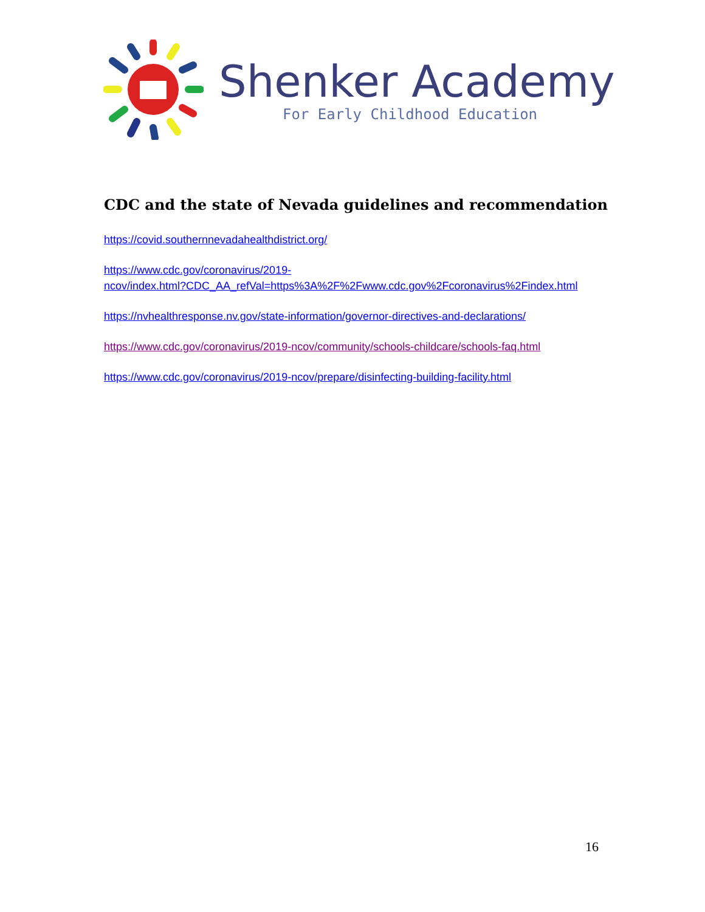Shenker Academy
For Early Childhood Education
CDC and the state of Nevada guidelines and recommendation
https://covid.southernnevadahealthdistrict.org/
https://www.cdc.gov/coronavirus/2019-
ncov/index.html?CDC_AA_refVal=https%3A%2F%2Fwww.cdc.gov%2Fcoronavirus%2Findex.html
https://nvhealthresponse.nv.gov/state-information/governor-directives-and-declarations/
https://www.cdc.gov/coronavirus/2019-ncov/community/schools-childcare/schools-faq.html
https://www.cdc.gov/coronavirus/2019-ncov/prepare/disinfecting-building-facility.html
16